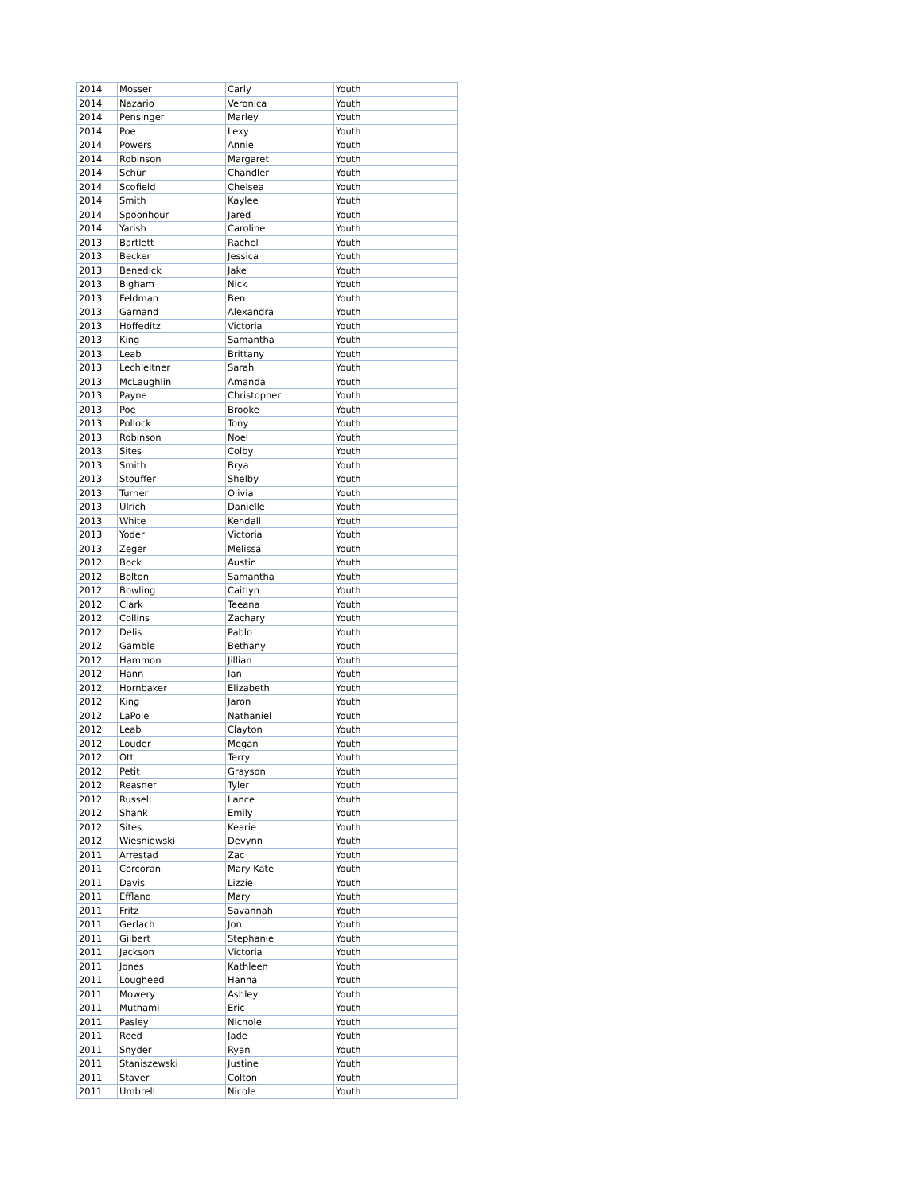| 2014 | Mosser | Carly | Youth |
| 2014 | Nazario | Veronica | Youth |
| 2014 | Pensinger | Marley | Youth |
| 2014 | Poe | Lexy | Youth |
| 2014 | Powers | Annie | Youth |
| 2014 | Robinson | Margaret | Youth |
| 2014 | Schur | Chandler | Youth |
| 2014 | Scofield | Chelsea | Youth |
| 2014 | Smith | Kaylee | Youth |
| 2014 | Spoonhour | Jared | Youth |
| 2014 | Yarish | Caroline | Youth |
| 2013 | Bartlett | Rachel | Youth |
| 2013 | Becker | Jessica | Youth |
| 2013 | Benedick | Jake | Youth |
| 2013 | Bigham | Nick | Youth |
| 2013 | Feldman | Ben | Youth |
| 2013 | Garnand | Alexandra | Youth |
| 2013 | Hoffeditz | Victoria | Youth |
| 2013 | King | Samantha | Youth |
| 2013 | Leab | Brittany | Youth |
| 2013 | Lechleitner | Sarah | Youth |
| 2013 | McLaughlin | Amanda | Youth |
| 2013 | Payne | Christopher | Youth |
| 2013 | Poe | Brooke | Youth |
| 2013 | Pollock | Tony | Youth |
| 2013 | Robinson | Noel | Youth |
| 2013 | Sites | Colby | Youth |
| 2013 | Smith | Brya | Youth |
| 2013 | Stouffer | Shelby | Youth |
| 2013 | Turner | Olivia | Youth |
| 2013 | Ulrich | Danielle | Youth |
| 2013 | White | Kendall | Youth |
| 2013 | Yoder | Victoria | Youth |
| 2013 | Zeger | Melissa | Youth |
| 2012 | Bock | Austin | Youth |
| 2012 | Bolton | Samantha | Youth |
| 2012 | Bowling | Caitlyn | Youth |
| 2012 | Clark | Teeana | Youth |
| 2012 | Collins | Zachary | Youth |
| 2012 | Delis | Pablo | Youth |
| 2012 | Gamble | Bethany | Youth |
| 2012 | Hammon | Jillian | Youth |
| 2012 | Hann | Ian | Youth |
| 2012 | Hornbaker | Elizabeth | Youth |
| 2012 | King | Jaron | Youth |
| 2012 | LaPole | Nathaniel | Youth |
| 2012 | Leab | Clayton | Youth |
| 2012 | Louder | Megan | Youth |
| 2012 | Ott | Terry | Youth |
| 2012 | Petit | Grayson | Youth |
| 2012 | Reasner | Tyler | Youth |
| 2012 | Russell | Lance | Youth |
| 2012 | Shank | Emily | Youth |
| 2012 | Sites | Kearie | Youth |
| 2012 | Wiesniewski | Devynn | Youth |
| 2011 | Arrestad | Zac | Youth |
| 2011 | Corcoran | Mary Kate | Youth |
| 2011 | Davis | Lizzie | Youth |
| 2011 | Effland | Mary | Youth |
| 2011 | Fritz | Savannah | Youth |
| 2011 | Gerlach | Jon | Youth |
| 2011 | Gilbert | Stephanie | Youth |
| 2011 | Jackson | Victoria | Youth |
| 2011 | Jones | Kathleen | Youth |
| 2011 | Lougheed | Hanna | Youth |
| 2011 | Mowery | Ashley | Youth |
| 2011 | Muthami | Eric | Youth |
| 2011 | Pasley | Nichole | Youth |
| 2011 | Reed | Jade | Youth |
| 2011 | Snyder | Ryan | Youth |
| 2011 | Staniszewski | Justine | Youth |
| 2011 | Staver | Colton | Youth |
| 2011 | Umbrell | Nicole | Youth |